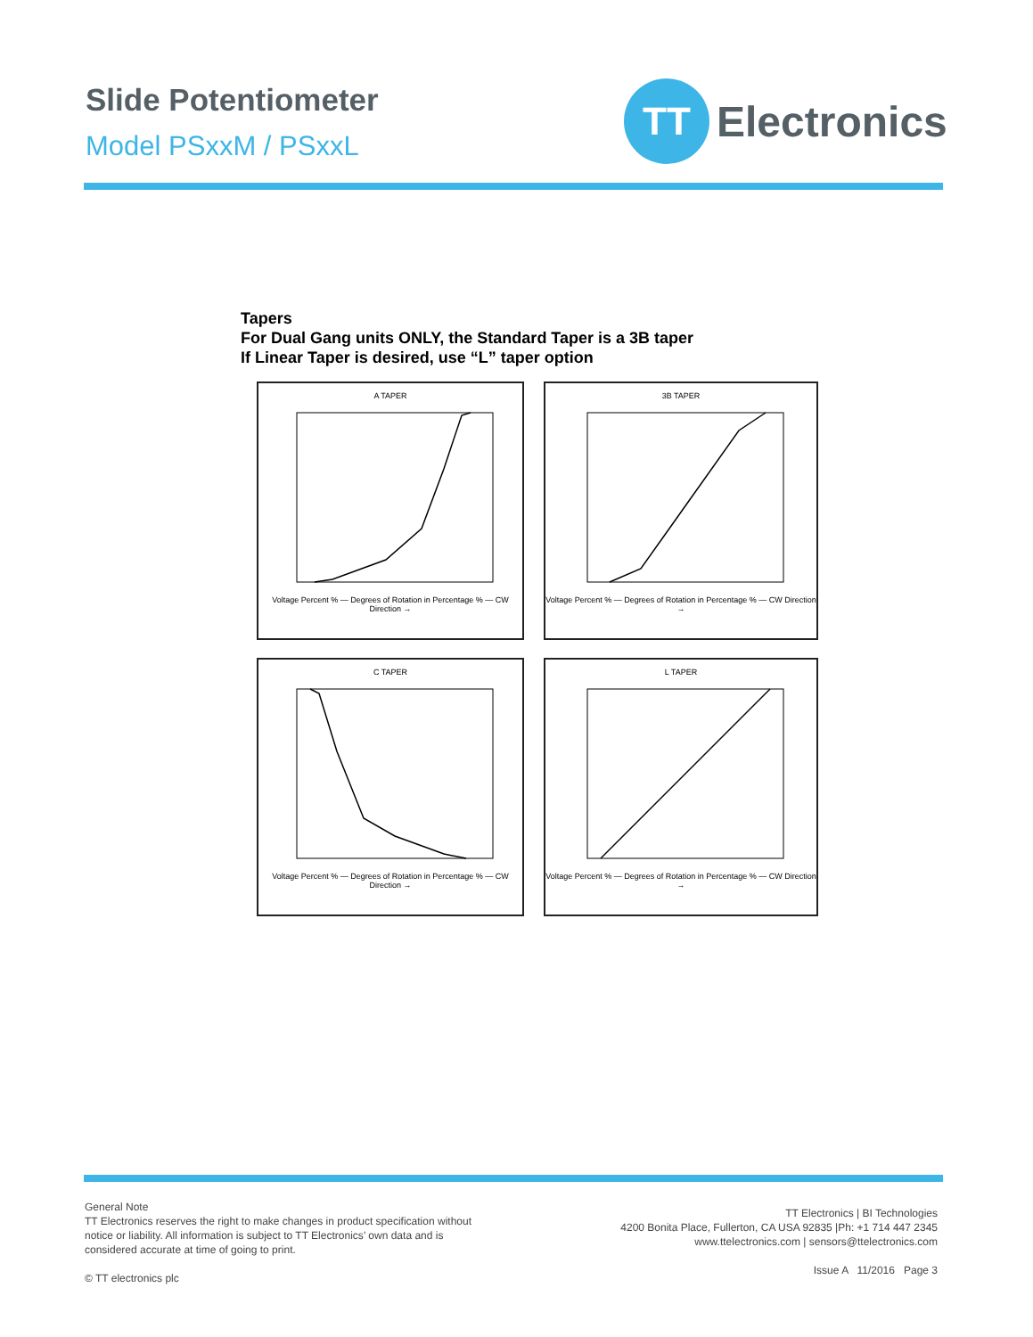Slide Potentiometer
Model PSxxM / PSxxL
TT
Electronics
Tapers
For Dual Gang units ONLY, the Standard Taper is a 3B taper
If Linear Taper is desired, use “L” taper option
A TAPER
Voltage Percent % — Degrees of Rotation in Percentage % — CW Direction →
3B TAPER
Voltage Percent % — Degrees of Rotation in Percentage % — CW Direction →
C TAPER
Voltage Percent % — Degrees of Rotation in Percentage % — CW Direction →
L TAPER
Voltage Percent % — Degrees of Rotation in Percentage % — CW Direction →
General Note
TT Electronics reserves the right to make changes in product specification without
notice or liability. All information is subject to TT Electronics’ own data and is
considered accurate at time of going to print.
© TT electronics plc
TT Electronics | BI Technologies
4200 Bonita Place, Fullerton, CA USA 92835 |Ph: +1 714 447 2345
www.ttelectronics.com | sensors@ttelectronics.com
Issue A 11/2016 Page 3